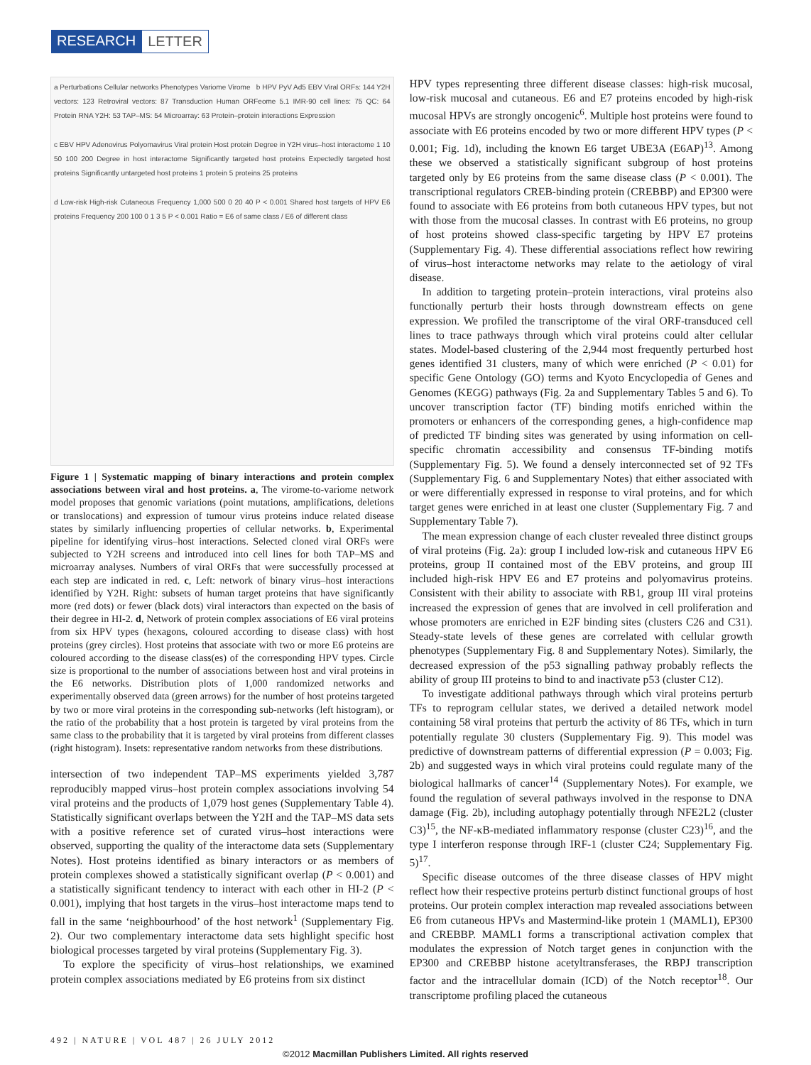RESEARCH LETTER
a Perturbations Cellular networks Phenotypes Variome Virome b HPV PyV Ad5 EBV Viral ORFs: 144 Y2H vectors: 123 Retroviral vectors: 87 Transduction Human ORFeome 5.1 IMR-90 cell lines: 75 QC: 64 Protein RNA Y2H: 53 TAP–MS: 54 Microarray: 63 Protein–protein interactions Expression
c EBV HPV Adenovirus Polyomavirus Viral protein Host protein Degree in Y2H virus–host interactome 1 10 50 100 200 Degree in host interactome Significantly targeted host proteins Expectedly targeted host proteins Significantly untargeted host proteins 1 protein 5 proteins 25 proteins
d Low-risk High-risk Cutaneous Frequency 1,000 500 0 20 40 P < 0.001 Shared host targets of HPV E6 proteins Frequency 200 100 0 1 3 5 P < 0.001 Ratio = E6 of same class / E6 of different class
Figure 1 | Systematic mapping of binary interactions and protein complex associations between viral and host proteins. a, The virome-to-variome network model proposes that genomic variations (point mutations, amplifications, deletions or translocations) and expression of tumour virus proteins induce related disease states by similarly influencing properties of cellular networks. b, Experimental pipeline for identifying virus–host interactions. Selected cloned viral ORFs were subjected to Y2H screens and introduced into cell lines for both TAP–MS and microarray analyses. Numbers of viral ORFs that were successfully processed at each step are indicated in red. c, Left: network of binary virus–host interactions identified by Y2H. Right: subsets of human target proteins that have significantly more (red dots) or fewer (black dots) viral interactors than expected on the basis of their degree in HI-2. d, Network of protein complex associations of E6 viral proteins from six HPV types (hexagons, coloured according to disease class) with host proteins (grey circles). Host proteins that associate with two or more E6 proteins are coloured according to the disease class(es) of the corresponding HPV types. Circle size is proportional to the number of associations between host and viral proteins in the E6 networks. Distribution plots of 1,000 randomized networks and experimentally observed data (green arrows) for the number of host proteins targeted by two or more viral proteins in the corresponding sub-networks (left histogram), or the ratio of the probability that a host protein is targeted by viral proteins from the same class to the probability that it is targeted by viral proteins from different classes (right histogram). Insets: representative random networks from these distributions.
intersection of two independent TAP–MS experiments yielded 3,787 reproducibly mapped virus–host protein complex associations involving 54 viral proteins and the products of 1,079 host genes (Supplementary Table 4). Statistically significant overlaps between the Y2H and the TAP–MS data sets with a positive reference set of curated virus–host interactions were observed, supporting the quality of the interactome data sets (Supplementary Notes). Host proteins identified as binary interactors or as members of protein complexes showed a statistically significant overlap (P < 0.001) and a statistically significant tendency to interact with each other in HI-2 (P < 0.001), implying that host targets in the virus–host interactome maps tend to fall in the same ‘neighbourhood’ of the host network<sup>1</sup> (Supplementary Fig. 2). Our two complementary interactome data sets highlight specific host biological processes targeted by viral proteins (Supplementary Fig. 3).
To explore the specificity of virus–host relationships, we examined protein complex associations mediated by E6 proteins from six distinct
HPV types representing three different disease classes: high-risk mucosal, low-risk mucosal and cutaneous. E6 and E7 proteins encoded by high-risk mucosal HPVs are strongly oncogenic<sup>6</sup>. Multiple host proteins were found to associate with E6 proteins encoded by two or more different HPV types (P < 0.001; Fig. 1d), including the known E6 target UBE3A (E6AP)<sup>13</sup>. Among these we observed a statistically significant subgroup of host proteins targeted only by E6 proteins from the same disease class (P < 0.001). The transcriptional regulators CREB-binding protein (CREBBP) and EP300 were found to associate with E6 proteins from both cutaneous HPV types, but not with those from the mucosal classes. In contrast with E6 proteins, no group of host proteins showed class-specific targeting by HPV E7 proteins (Supplementary Fig. 4). These differential associations reflect how rewiring of virus–host interactome networks may relate to the aetiology of viral disease.
In addition to targeting protein–protein interactions, viral proteins also functionally perturb their hosts through downstream effects on gene expression. We profiled the transcriptome of the viral ORF-transduced cell lines to trace pathways through which viral proteins could alter cellular states. Model-based clustering of the 2,944 most frequently perturbed host genes identified 31 clusters, many of which were enriched (P < 0.01) for specific Gene Ontology (GO) terms and Kyoto Encyclopedia of Genes and Genomes (KEGG) pathways (Fig. 2a and Supplementary Tables 5 and 6). To uncover transcription factor (TF) binding motifs enriched within the promoters or enhancers of the corresponding genes, a high-confidence map of predicted TF binding sites was generated by using information on cell-specific chromatin accessibility and consensus TF-binding motifs (Supplementary Fig. 5). We found a densely interconnected set of 92 TFs (Supplementary Fig. 6 and Supplementary Notes) that either associated with or were differentially expressed in response to viral proteins, and for which target genes were enriched in at least one cluster (Supplementary Fig. 7 and Supplementary Table 7).
The mean expression change of each cluster revealed three distinct groups of viral proteins (Fig. 2a): group I included low-risk and cutaneous HPV E6 proteins, group II contained most of the EBV proteins, and group III included high-risk HPV E6 and E7 proteins and polyomavirus proteins. Consistent with their ability to associate with RB1, group III viral proteins increased the expression of genes that are involved in cell proliferation and whose promoters are enriched in E2F binding sites (clusters C26 and C31). Steady-state levels of these genes are correlated with cellular growth phenotypes (Supplementary Fig. 8 and Supplementary Notes). Similarly, the decreased expression of the p53 signalling pathway probably reflects the ability of group III proteins to bind to and inactivate p53 (cluster C12).
To investigate additional pathways through which viral proteins perturb TFs to reprogram cellular states, we derived a detailed network model containing 58 viral proteins that perturb the activity of 86 TFs, which in turn potentially regulate 30 clusters (Supplementary Fig. 9). This model was predictive of downstream patterns of differential expression (P = 0.003; Fig. 2b) and suggested ways in which viral proteins could regulate many of the biological hallmarks of cancer<sup>14</sup> (Supplementary Notes). For example, we found the regulation of several pathways involved in the response to DNA damage (Fig. 2b), including autophagy potentially through NFE2L2 (cluster C3)<sup>15</sup>, the NF-κB-mediated inflammatory response (cluster C23)<sup>16</sup>, and the type I interferon response through IRF-1 (cluster C24; Supplementary Fig. 5)<sup>17</sup>.
Specific disease outcomes of the three disease classes of HPV might reflect how their respective proteins perturb distinct functional groups of host proteins. Our protein complex interaction map revealed associations between E6 from cutaneous HPVs and Mastermind-like protein 1 (MAML1), EP300 and CREBBP. MAML1 forms a transcriptional activation complex that modulates the expression of Notch target genes in conjunction with the EP300 and CREBBP histone acetyltransferases, the RBPJ transcription factor and the intracellular domain (ICD) of the Notch receptor<sup>18</sup>. Our transcriptome profiling placed the cutaneous
492 | NATURE | VOL 487 | 26 JULY 2012
©2012 Macmillan Publishers Limited. All rights reserved